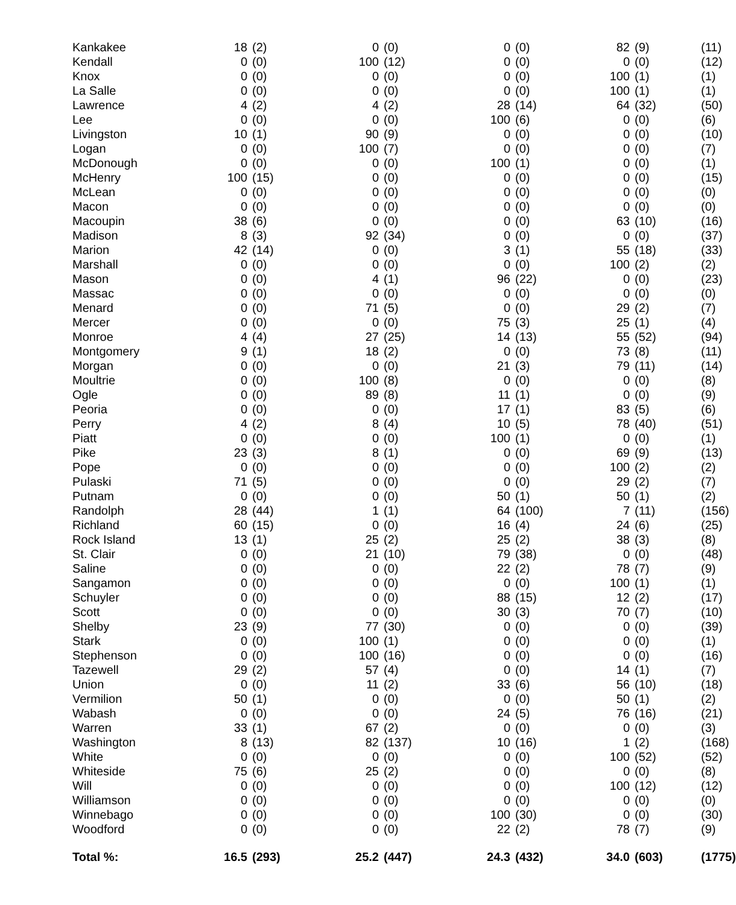| Kankakee | 18 | (2) | 0 | (0) | 0 | (0) | 82 | (9) | (11) |
| Kendall | 0 | (0) | 100 | (12) | 0 | (0) | 0 | (0) | (12) |
| Knox | 0 | (0) | 0 | (0) | 0 | (0) | 100 | (1) | (1) |
| La Salle | 0 | (0) | 0 | (0) | 0 | (0) | 100 | (1) | (1) |
| Lawrence | 4 | (2) | 4 | (2) | 28 | (14) | 64 | (32) | (50) |
| Lee | 0 | (0) | 0 | (0) | 100 | (6) | 0 | (0) | (6) |
| Livingston | 10 | (1) | 90 | (9) | 0 | (0) | 0 | (0) | (10) |
| Logan | 0 | (0) | 100 | (7) | 0 | (0) | 0 | (0) | (7) |
| McDonough | 0 | (0) | 0 | (0) | 100 | (1) | 0 | (0) | (1) |
| McHenry | 100 | (15) | 0 | (0) | 0 | (0) | 0 | (0) | (15) |
| McLean | 0 | (0) | 0 | (0) | 0 | (0) | 0 | (0) | (0) |
| Macon | 0 | (0) | 0 | (0) | 0 | (0) | 0 | (0) | (0) |
| Macoupin | 38 | (6) | 0 | (0) | 0 | (0) | 63 | (10) | (16) |
| Madison | 8 | (3) | 92 | (34) | 0 | (0) | 0 | (0) | (37) |
| Marion | 42 | (14) | 0 | (0) | 3 | (1) | 55 | (18) | (33) |
| Marshall | 0 | (0) | 0 | (0) | 0 | (0) | 100 | (2) | (2) |
| Mason | 0 | (0) | 4 | (1) | 96 | (22) | 0 | (0) | (23) |
| Massac | 0 | (0) | 0 | (0) | 0 | (0) | 0 | (0) | (0) |
| Menard | 0 | (0) | 71 | (5) | 0 | (0) | 29 | (2) | (7) |
| Mercer | 0 | (0) | 0 | (0) | 75 | (3) | 25 | (1) | (4) |
| Monroe | 4 | (4) | 27 | (25) | 14 | (13) | 55 | (52) | (94) |
| Montgomery | 9 | (1) | 18 | (2) | 0 | (0) | 73 | (8) | (11) |
| Morgan | 0 | (0) | 0 | (0) | 21 | (3) | 79 | (11) | (14) |
| Moultrie | 0 | (0) | 100 | (8) | 0 | (0) | 0 | (0) | (8) |
| Ogle | 0 | (0) | 89 | (8) | 11 | (1) | 0 | (0) | (9) |
| Peoria | 0 | (0) | 0 | (0) | 17 | (1) | 83 | (5) | (6) |
| Perry | 4 | (2) | 8 | (4) | 10 | (5) | 78 | (40) | (51) |
| Piatt | 0 | (0) | 0 | (0) | 100 | (1) | 0 | (0) | (1) |
| Pike | 23 | (3) | 8 | (1) | 0 | (0) | 69 | (9) | (13) |
| Pope | 0 | (0) | 0 | (0) | 0 | (0) | 100 | (2) | (2) |
| Pulaski | 71 | (5) | 0 | (0) | 0 | (0) | 29 | (2) | (7) |
| Putnam | 0 | (0) | 0 | (0) | 50 | (1) | 50 | (1) | (2) |
| Randolph | 28 | (44) | 1 | (1) | 64 | (100) | 7 | (11) | (156) |
| Richland | 60 | (15) | 0 | (0) | 16 | (4) | 24 | (6) | (25) |
| Rock Island | 13 | (1) | 25 | (2) | 25 | (2) | 38 | (3) | (8) |
| St. Clair | 0 | (0) | 21 | (10) | 79 | (38) | 0 | (0) | (48) |
| Saline | 0 | (0) | 0 | (0) | 22 | (2) | 78 | (7) | (9) |
| Sangamon | 0 | (0) | 0 | (0) | 0 | (0) | 100 | (1) | (1) |
| Schuyler | 0 | (0) | 0 | (0) | 88 | (15) | 12 | (2) | (17) |
| Scott | 0 | (0) | 0 | (0) | 30 | (3) | 70 | (7) | (10) |
| Shelby | 23 | (9) | 77 | (30) | 0 | (0) | 0 | (0) | (39) |
| Stark | 0 | (0) | 100 | (1) | 0 | (0) | 0 | (0) | (1) |
| Stephenson | 0 | (0) | 100 | (16) | 0 | (0) | 0 | (0) | (16) |
| Tazewell | 29 | (2) | 57 | (4) | 0 | (0) | 14 | (1) | (7) |
| Union | 0 | (0) | 11 | (2) | 33 | (6) | 56 | (10) | (18) |
| Vermilion | 50 | (1) | 0 | (0) | 0 | (0) | 50 | (1) | (2) |
| Wabash | 0 | (0) | 0 | (0) | 24 | (5) | 76 | (16) | (21) |
| Warren | 33 | (1) | 67 | (2) | 0 | (0) | 0 | (0) | (3) |
| Washington | 8 | (13) | 82 | (137) | 10 | (16) | 1 | (2) | (168) |
| White | 0 | (0) | 0 | (0) | 0 | (0) | 100 | (52) | (52) |
| Whiteside | 75 | (6) | 25 | (2) | 0 | (0) | 0 | (0) | (8) |
| Will | 0 | (0) | 0 | (0) | 0 | (0) | 100 | (12) | (12) |
| Williamson | 0 | (0) | 0 | (0) | 0 | (0) | 0 | (0) | (0) |
| Winnebago | 0 | (0) | 0 | (0) | 100 | (30) | 0 | (0) | (30) |
| Woodford | 0 | (0) | 0 | (0) | 22 | (2) | 78 | (7) | (9) |
| Total %: | 16.5 | (293) | 25.2 | (447) | 24.3 | (432) | 34.0 | (603) | (1775) |